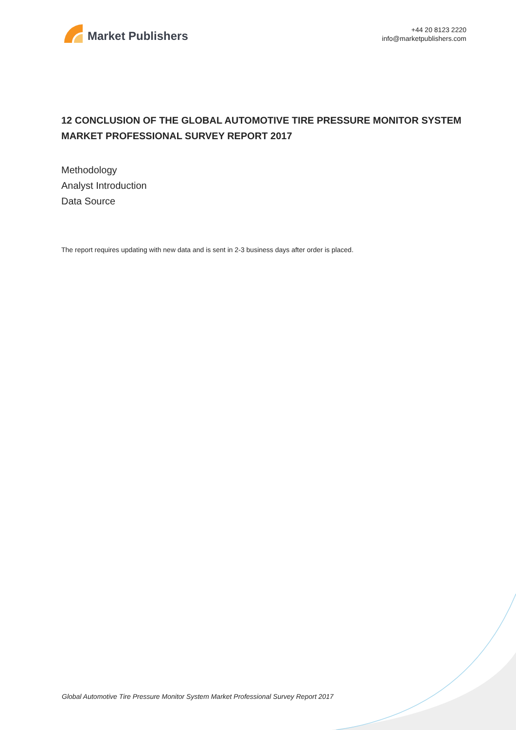Market Publishers
+44 20 8123 2220
info@marketpublishers.com
12 CONCLUSION OF THE GLOBAL AUTOMOTIVE TIRE PRESSURE MONITOR SYSTEM MARKET PROFESSIONAL SURVEY REPORT 2017
Methodology
Analyst Introduction
Data Source
The report requires updating with new data and is sent in 2-3 business days after order is placed.
Global Automotive Tire Pressure Monitor System Market Professional Survey Report 2017